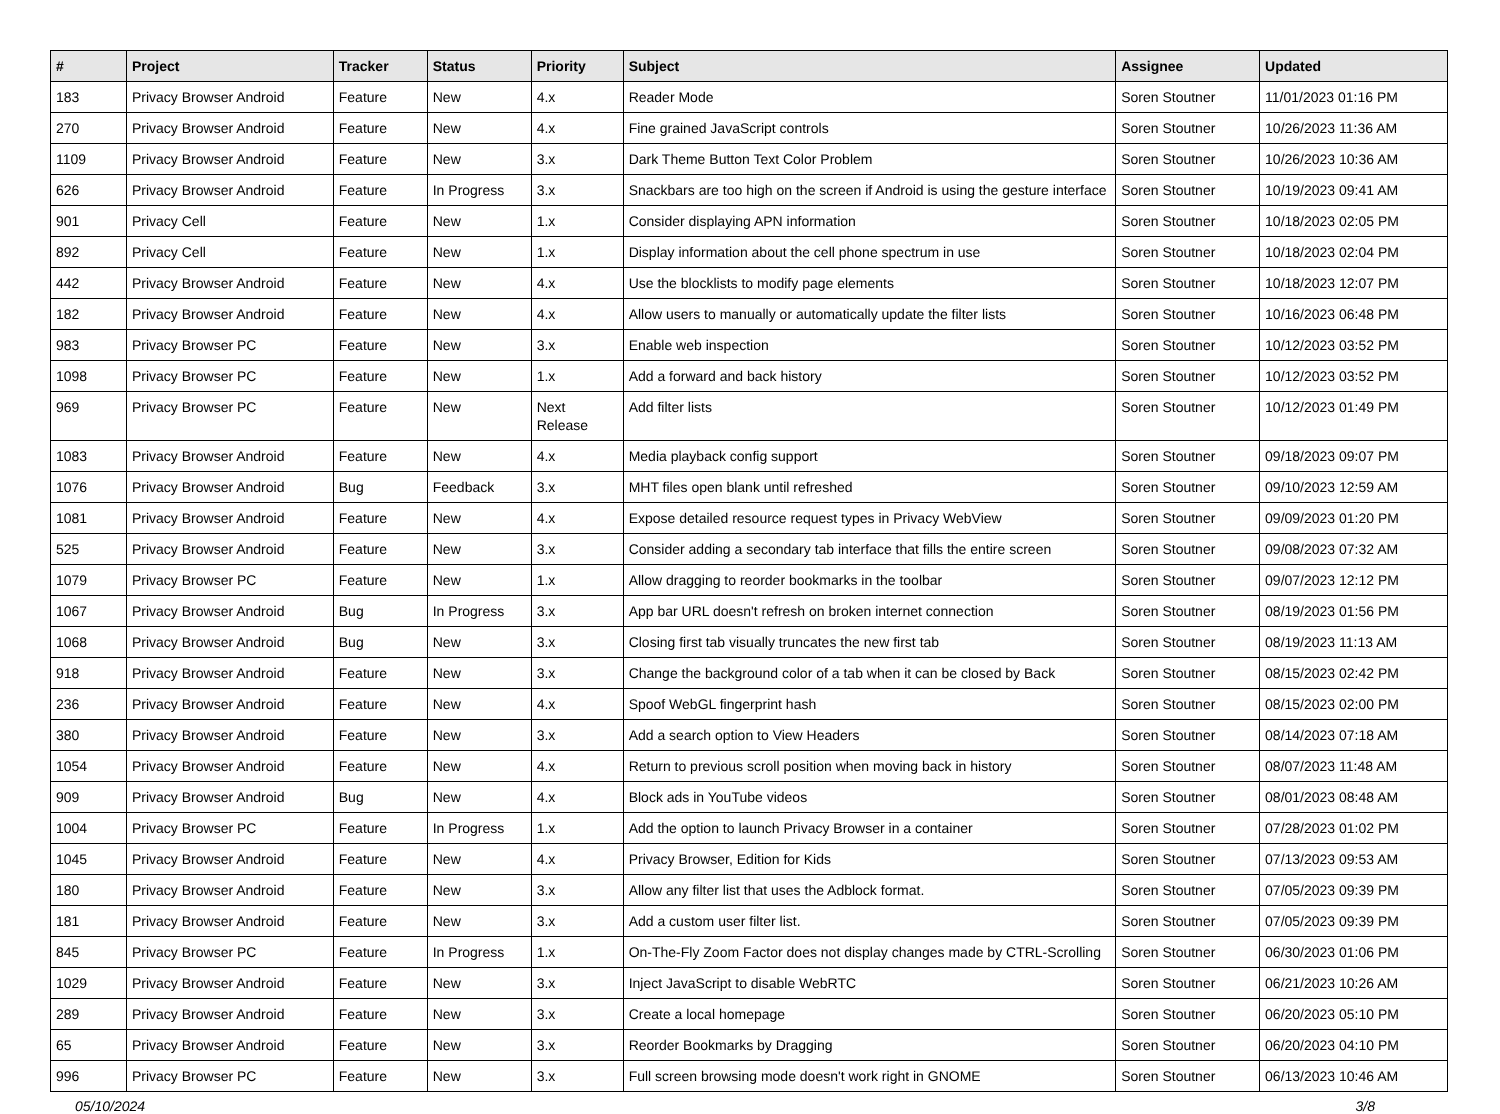| # | Project | Tracker | Status | Priority | Subject | Assignee | Updated |
| --- | --- | --- | --- | --- | --- | --- | --- |
| 183 | Privacy Browser Android | Feature | New | 4.x | Reader Mode | Soren Stoutner | 11/01/2023 01:16 PM |
| 270 | Privacy Browser Android | Feature | New | 4.x | Fine grained JavaScript controls | Soren Stoutner | 10/26/2023 11:36 AM |
| 1109 | Privacy Browser Android | Feature | New | 3.x | Dark Theme Button Text Color Problem | Soren Stoutner | 10/26/2023 10:36 AM |
| 626 | Privacy Browser Android | Feature | In Progress | 3.x | Snackbars are too high on the screen if Android is using the gesture interface | Soren Stoutner | 10/19/2023 09:41 AM |
| 901 | Privacy Cell | Feature | New | 1.x | Consider displaying APN information | Soren Stoutner | 10/18/2023 02:05 PM |
| 892 | Privacy Cell | Feature | New | 1.x | Display information about the cell phone spectrum in use | Soren Stoutner | 10/18/2023 02:04 PM |
| 442 | Privacy Browser Android | Feature | New | 4.x | Use the blocklists to modify page elements | Soren Stoutner | 10/18/2023 12:07 PM |
| 182 | Privacy Browser Android | Feature | New | 4.x | Allow users to manually or automatically update the filter lists | Soren Stoutner | 10/16/2023 06:48 PM |
| 983 | Privacy Browser PC | Feature | New | 3.x | Enable web inspection | Soren Stoutner | 10/12/2023 03:52 PM |
| 1098 | Privacy Browser PC | Feature | New | 1.x | Add a forward and back history | Soren Stoutner | 10/12/2023 03:52 PM |
| 969 | Privacy Browser PC | Feature | New | Next Release | Add filter lists | Soren Stoutner | 10/12/2023 01:49 PM |
| 1083 | Privacy Browser Android | Feature | New | 4.x | Media playback config support | Soren Stoutner | 09/18/2023 09:07 PM |
| 1076 | Privacy Browser Android | Bug | Feedback | 3.x | MHT files open blank until refreshed | Soren Stoutner | 09/10/2023 12:59 AM |
| 1081 | Privacy Browser Android | Feature | New | 4.x | Expose detailed resource request types in Privacy WebView | Soren Stoutner | 09/09/2023 01:20 PM |
| 525 | Privacy Browser Android | Feature | New | 3.x | Consider adding a secondary tab interface that fills the entire screen | Soren Stoutner | 09/08/2023 07:32 AM |
| 1079 | Privacy Browser PC | Feature | New | 1.x | Allow dragging to reorder bookmarks in the toolbar | Soren Stoutner | 09/07/2023 12:12 PM |
| 1067 | Privacy Browser Android | Bug | In Progress | 3.x | App bar URL doesn't refresh on broken internet connection | Soren Stoutner | 08/19/2023 01:56 PM |
| 1068 | Privacy Browser Android | Bug | New | 3.x | Closing first tab visually truncates the new first tab | Soren Stoutner | 08/19/2023 11:13 AM |
| 918 | Privacy Browser Android | Feature | New | 3.x | Change the background color of a tab when it can be closed by Back | Soren Stoutner | 08/15/2023 02:42 PM |
| 236 | Privacy Browser Android | Feature | New | 4.x | Spoof WebGL fingerprint hash | Soren Stoutner | 08/15/2023 02:00 PM |
| 380 | Privacy Browser Android | Feature | New | 3.x | Add a search option to View Headers | Soren Stoutner | 08/14/2023 07:18 AM |
| 1054 | Privacy Browser Android | Feature | New | 4.x | Return to previous scroll position when moving back in history | Soren Stoutner | 08/07/2023 11:48 AM |
| 909 | Privacy Browser Android | Bug | New | 4.x | Block ads in YouTube videos | Soren Stoutner | 08/01/2023 08:48 AM |
| 1004 | Privacy Browser PC | Feature | In Progress | 1.x | Add the option to launch Privacy Browser in a container | Soren Stoutner | 07/28/2023 01:02 PM |
| 1045 | Privacy Browser Android | Feature | New | 4.x | Privacy Browser, Edition for Kids | Soren Stoutner | 07/13/2023 09:53 AM |
| 180 | Privacy Browser Android | Feature | New | 3.x | Allow any filter list that uses the Adblock format. | Soren Stoutner | 07/05/2023 09:39 PM |
| 181 | Privacy Browser Android | Feature | New | 3.x | Add a custom user filter list. | Soren Stoutner | 07/05/2023 09:39 PM |
| 845 | Privacy Browser PC | Feature | In Progress | 1.x | On-The-Fly Zoom Factor does not display changes made by CTRL-Scrolling | Soren Stoutner | 06/30/2023 01:06 PM |
| 1029 | Privacy Browser Android | Feature | New | 3.x | Inject JavaScript to disable WebRTC | Soren Stoutner | 06/21/2023 10:26 AM |
| 289 | Privacy Browser Android | Feature | New | 3.x | Create a local homepage | Soren Stoutner | 06/20/2023 05:10 PM |
| 65 | Privacy Browser Android | Feature | New | 3.x | Reorder Bookmarks by Dragging | Soren Stoutner | 06/20/2023 04:10 PM |
| 996 | Privacy Browser PC | Feature | New | 3.x | Full screen browsing mode doesn't work right in GNOME | Soren Stoutner | 06/13/2023 10:46 AM |
05/10/2024 3/8